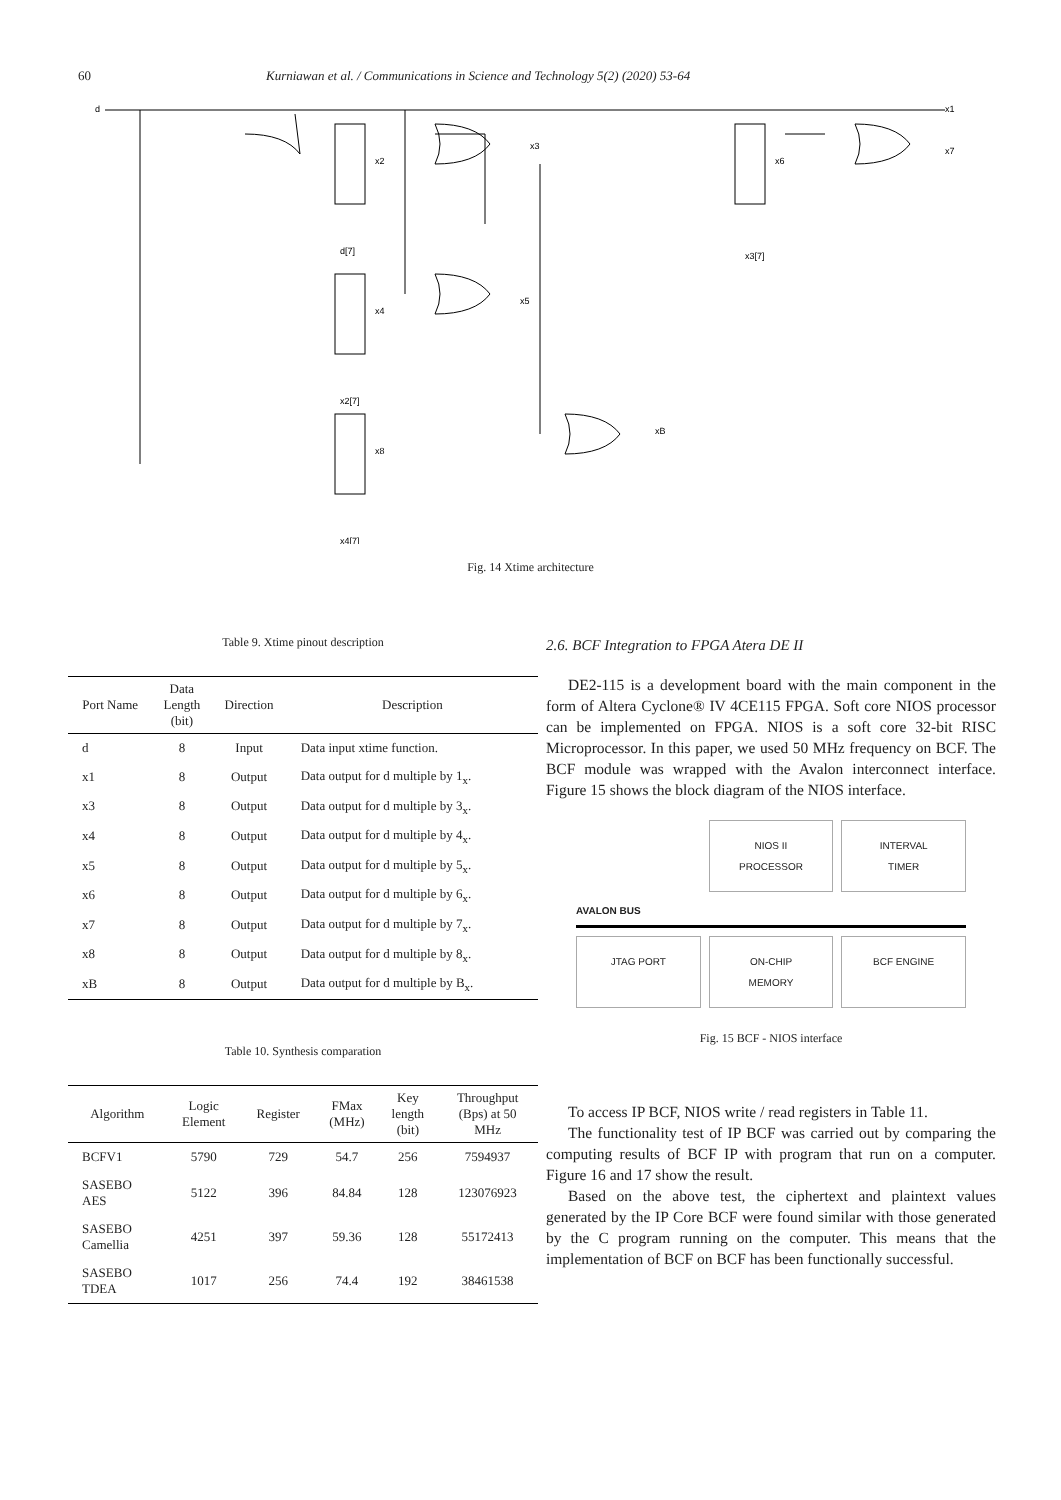60 Kurniawan et al. / Communications in Science and Technology 5(2) (2020) 53-64
d
x1
x7
x5
xB
x2
x4
x8
x6
x3
d[7]
x2[7]
x4[7]
x3[7]
Fig. 14 Xtime architecture
Table 9. Xtime pinout description
| Port Name | Data Length (bit) | Direction | Description |
| --- | --- | --- | --- |
| d | 8 | Input | Data input xtime function. |
| x1 | 8 | Output | Data output for d multiple by 1<sub>x</sub>. |
| x3 | 8 | Output | Data output for d multiple by 3<sub>x</sub>. |
| x4 | 8 | Output | Data output for d multiple by 4<sub>x</sub>. |
| x5 | 8 | Output | Data output for d multiple by 5<sub>x</sub>. |
| x6 | 8 | Output | Data output for d multiple by 6<sub>x</sub>. |
| x7 | 8 | Output | Data output for d multiple by 7<sub>x</sub>. |
| x8 | 8 | Output | Data output for d multiple by 8<sub>x</sub>. |
| xB | 8 | Output | Data output for d multiple by B<sub>x</sub>. |
Table 10. Synthesis comparation
| Algorithm | Logic Element | Register | FMax (MHz) | Key length (bit) | Throughput (Bps) at 50 MHz |
| --- | --- | --- | --- | --- | --- |
| BCFV1 | 5790 | 729 | 54.7 | 256 | 7594937 |
| SASEBO AES | 5122 | 396 | 84.84 | 128 | 123076923 |
| SASEBO Camellia | 4251 | 397 | 59.36 | 128 | 55172413 |
| SASEBO TDEA | 1017 | 256 | 74.4 | 192 | 38461538 |
2.6. BCF Integration to FPGA Atera DE II
DE2-115 is a development board with the main component in the form of Altera Cyclone® IV 4CE115 FPGA. Soft core NIOS processor can be implemented on FPGA. NIOS is a soft core 32-bit RISC Microprocessor. In this paper, we used 50 MHz frequency on BCF. The BCF module was wrapped with the Avalon interconnect interface. Figure 15 shows the block diagram of the NIOS interface.
NIOS II
PROCESSOR
INTERVAL
TIMER
AVALON BUS
JTAG PORT
ON-CHIP
MEMORY
BCF ENGINE
Fig. 15 BCF - NIOS interface
To access IP BCF, NIOS write / read registers in Table 11.
The functionality test of IP BCF was carried out by comparing the computing results of BCF IP with program that run on a computer. Figure 16 and 17 show the result.
Based on the above test, the ciphertext and plaintext values generated by the IP Core BCF were found similar with those generated by the C program running on the computer. This means that the implementation of BCF on BCF has been functionally successful.